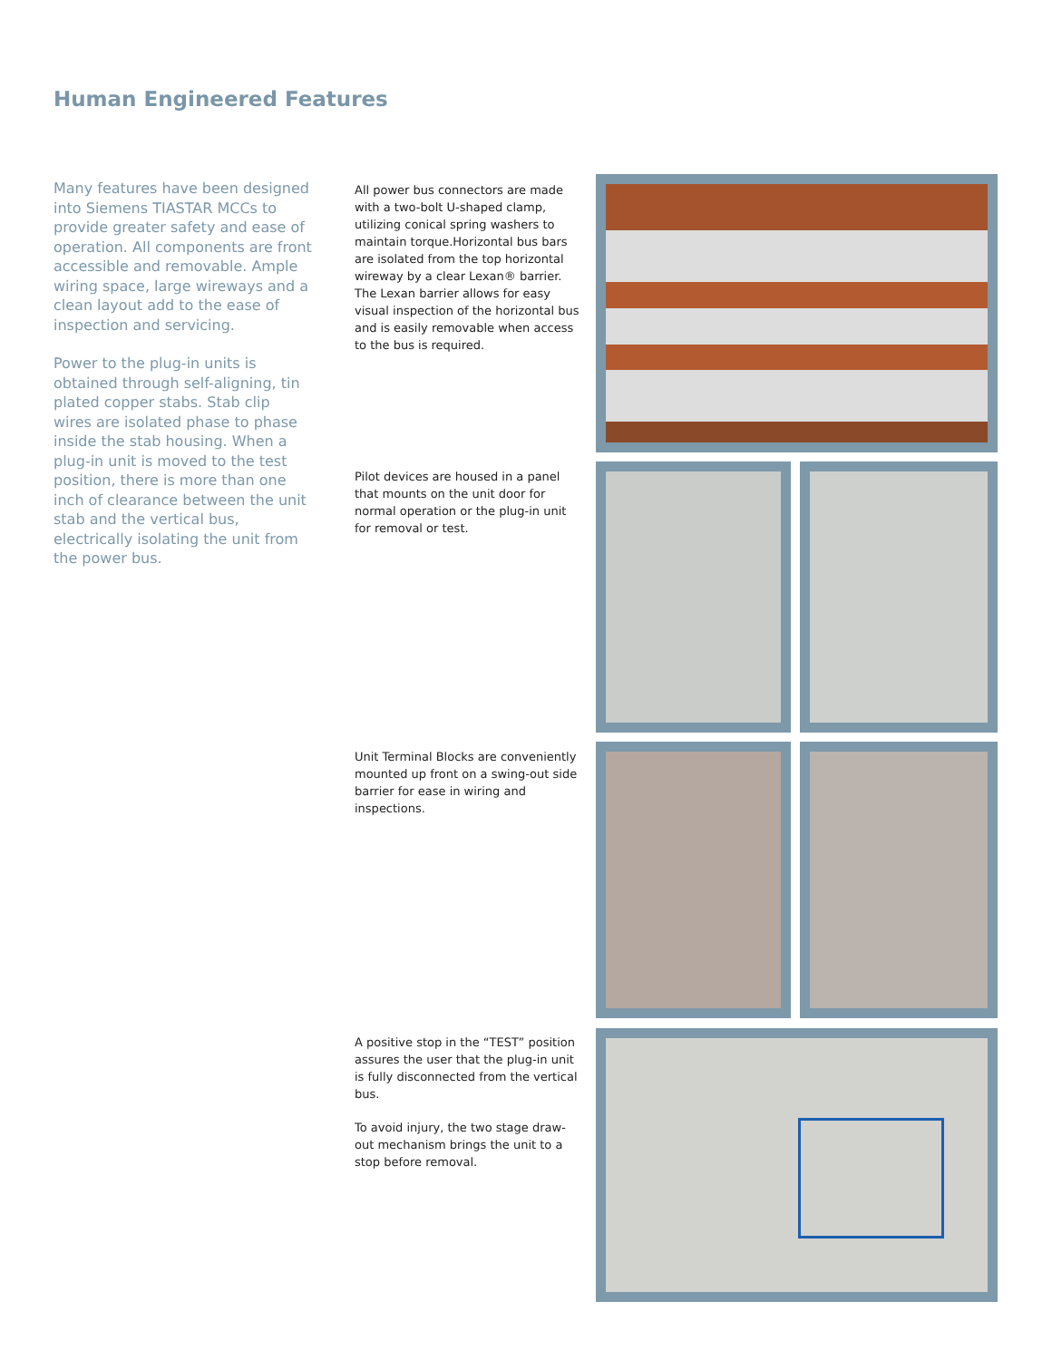Human Engineered Features
Many features have been designed into Siemens TIASTAR MCCs to provide greater safety and ease of operation. All components are front accessible and removable. Ample wiring space, large wireways and a clean layout add to the ease of inspection and servicing.
Power to the plug-in units is obtained through self-aligning, tin plated copper stabs. Stab clip wires are isolated phase to phase inside the stab housing. When a plug-in unit is moved to the test position, there is more than one inch of clearance between the unit stab and the vertical bus, electrically isolating the unit from the power bus.
All power bus connectors are made with a two-bolt U-shaped clamp, utilizing conical spring washers to maintain torque.Horizontal bus bars are isolated from the top horizontal wireway by a clear Lexan® barrier. The Lexan barrier allows for easy visual inspection of the horizontal bus and is easily removable when access to the bus is required.
Pilot devices are housed in a panel that mounts on the unit door for normal operation or the plug-in unit for removal or test.
Unit Terminal Blocks are conveniently mounted up front on a swing-out side barrier for ease in wiring and inspections.
A positive stop in the “TEST” position assures the user that the plug-in unit is fully disconnected from the vertical bus.
To avoid injury, the two stage draw-out mechanism brings the unit to a stop before removal.